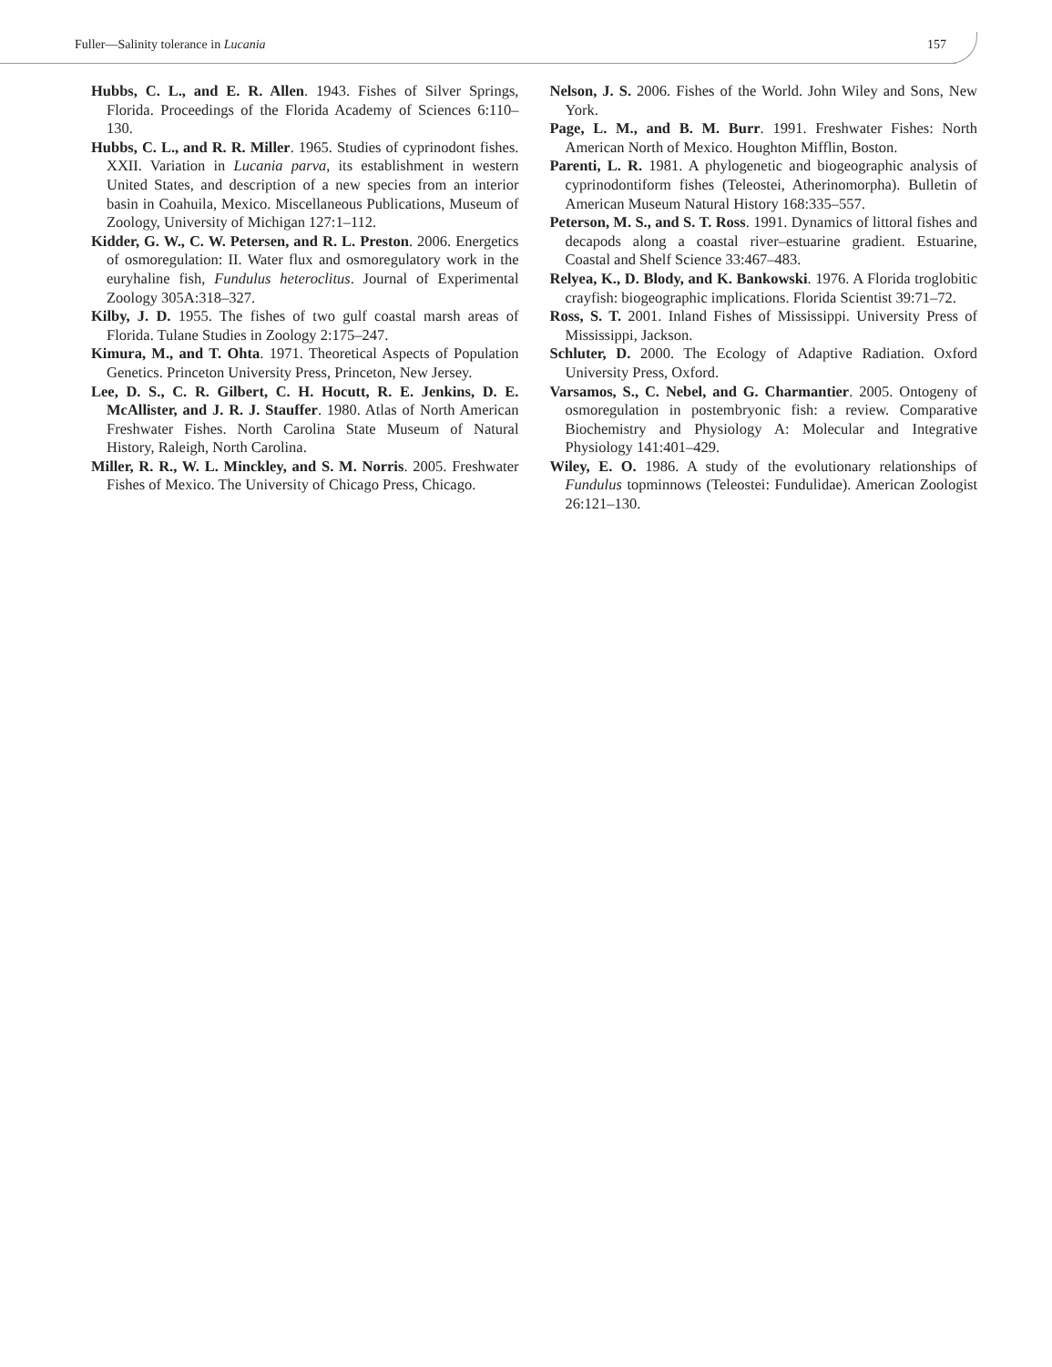Fuller—Salinity tolerance in Lucania 157
Hubbs, C. L., and E. R. Allen. 1943. Fishes of Silver Springs, Florida. Proceedings of the Florida Academy of Sciences 6:110–130.
Hubbs, C. L., and R. R. Miller. 1965. Studies of cyprinodont fishes. XXII. Variation in Lucania parva, its establishment in western United States, and description of a new species from an interior basin in Coahuila, Mexico. Miscellaneous Publications, Museum of Zoology, University of Michigan 127:1–112.
Kidder, G. W., C. W. Petersen, and R. L. Preston. 2006. Energetics of osmoregulation: II. Water flux and osmoregulatory work in the euryhaline fish, Fundulus heteroclitus. Journal of Experimental Zoology 305A:318–327.
Kilby, J. D. 1955. The fishes of two gulf coastal marsh areas of Florida. Tulane Studies in Zoology 2:175–247.
Kimura, M., and T. Ohta. 1971. Theoretical Aspects of Population Genetics. Princeton University Press, Princeton, New Jersey.
Lee, D. S., C. R. Gilbert, C. H. Hocutt, R. E. Jenkins, D. E. McAllister, and J. R. J. Stauffer. 1980. Atlas of North American Freshwater Fishes. North Carolina State Museum of Natural History, Raleigh, North Carolina.
Miller, R. R., W. L. Minckley, and S. M. Norris. 2005. Freshwater Fishes of Mexico. The University of Chicago Press, Chicago.
Nelson, J. S. 2006. Fishes of the World. John Wiley and Sons, New York.
Page, L. M., and B. M. Burr. 1991. Freshwater Fishes: North American North of Mexico. Houghton Mifflin, Boston.
Parenti, L. R. 1981. A phylogenetic and biogeographic analysis of cyprinodontiform fishes (Teleostei, Atherinomorpha). Bulletin of American Museum Natural History 168:335–557.
Peterson, M. S., and S. T. Ross. 1991. Dynamics of littoral fishes and decapods along a coastal river–estuarine gradient. Estuarine, Coastal and Shelf Science 33:467–483.
Relyea, K., D. Blody, and K. Bankowski. 1976. A Florida troglobitic crayfish: biogeographic implications. Florida Scientist 39:71–72.
Ross, S. T. 2001. Inland Fishes of Mississippi. University Press of Mississippi, Jackson.
Schluter, D. 2000. The Ecology of Adaptive Radiation. Oxford University Press, Oxford.
Varsamos, S., C. Nebel, and G. Charmantier. 2005. Ontogeny of osmoregulation in postembryonic fish: a review. Comparative Biochemistry and Physiology A: Molecular and Integrative Physiology 141:401–429.
Wiley, E. O. 1986. A study of the evolutionary relationships of Fundulus topminnows (Teleostei: Fundulidae). American Zoologist 26:121–130.